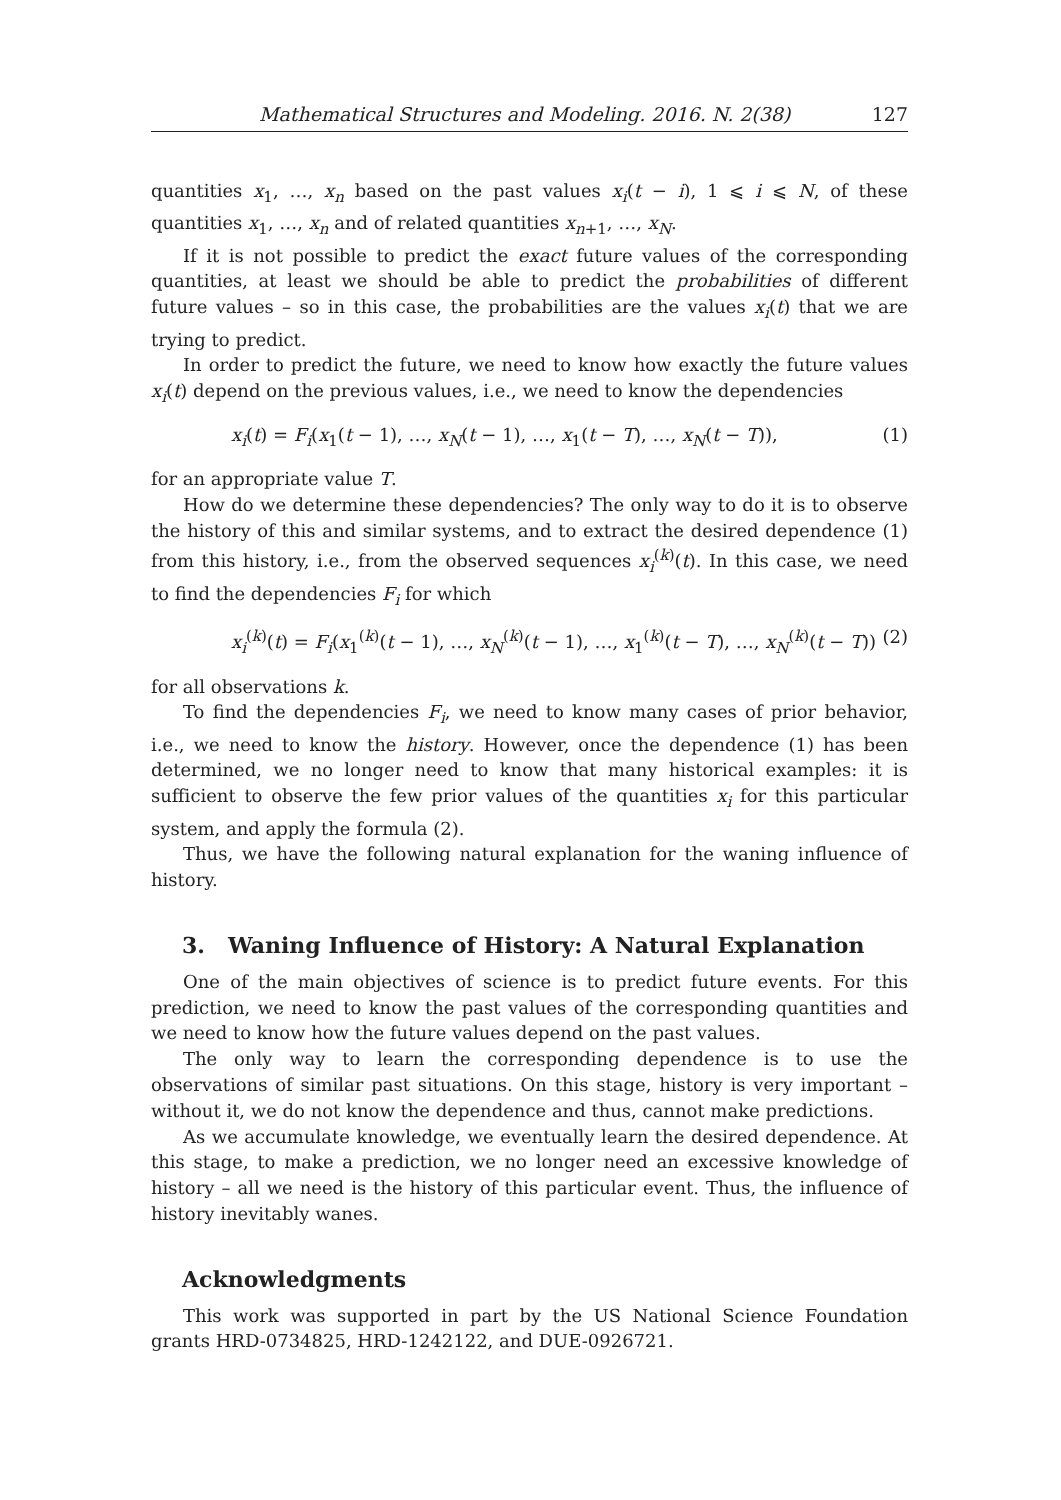Mathematical Structures and Modeling. 2016. N. 2(38) 127
quantities x<sub>1</sub>, …, x<sub>n</sub> based on the past values x<sub>i</sub>(t − i), 1 ⩽ i ⩽ N, of these quantities x<sub>1</sub>, …, x<sub>n</sub> and of related quantities x<sub>n+1</sub>, …, x<sub>N</sub>.
If it is not possible to predict the exact future values of the corresponding quantities, at least we should be able to predict the probabilities of different future values – so in this case, the probabilities are the values x<sub>i</sub>(t) that we are trying to predict.
In order to predict the future, we need to know how exactly the future values x<sub>i</sub>(t) depend on the previous values, i.e., we need to know the dependencies
x<sub>i</sub>(t) = F<sub>i</sub>(x<sub>1</sub>(t − 1), …, x<sub>N</sub>(t − 1), …, x<sub>1</sub>(t − T), …, x<sub>N</sub>(t − T)), (1)
for an appropriate value T.
How do we determine these dependencies? The only way to do it is to observe the history of this and similar systems, and to extract the desired dependence (1) from this history, i.e., from the observed sequences x<sub>i</sub><sup>(k)</sup>(t). In this case, we need to find the dependencies F<sub>i</sub> for which
x<sub>i</sub><sup>(k)</sup>(t) = F<sub>i</sub>(x<sub>1</sub><sup>(k)</sup>(t − 1), …, x<sub>N</sub><sup>(k)</sup>(t − 1), …, x<sub>1</sub><sup>(k)</sup>(t − T), …, x<sub>N</sub><sup>(k)</sup>(t − T)) (2)
for all observations k.
To find the dependencies F<sub>i</sub>, we need to know many cases of prior behavior, i.e., we need to know the history. However, once the dependence (1) has been determined, we no longer need to know that many historical examples: it is sufficient to observe the few prior values of the quantities x<sub>i</sub> for this particular system, and apply the formula (2).
Thus, we have the following natural explanation for the waning influence of history.
3. Waning Influence of History: A Natural Explanation
One of the main objectives of science is to predict future events. For this prediction, we need to know the past values of the corresponding quantities and we need to know how the future values depend on the past values.
The only way to learn the corresponding dependence is to use the observations of similar past situations. On this stage, history is very important – without it, we do not know the dependence and thus, cannot make predictions.
As we accumulate knowledge, we eventually learn the desired dependence. At this stage, to make a prediction, we no longer need an excessive knowledge of history – all we need is the history of this particular event. Thus, the influence of history inevitably wanes.
Acknowledgments
This work was supported in part by the US National Science Foundation grants HRD-0734825, HRD-1242122, and DUE-0926721.